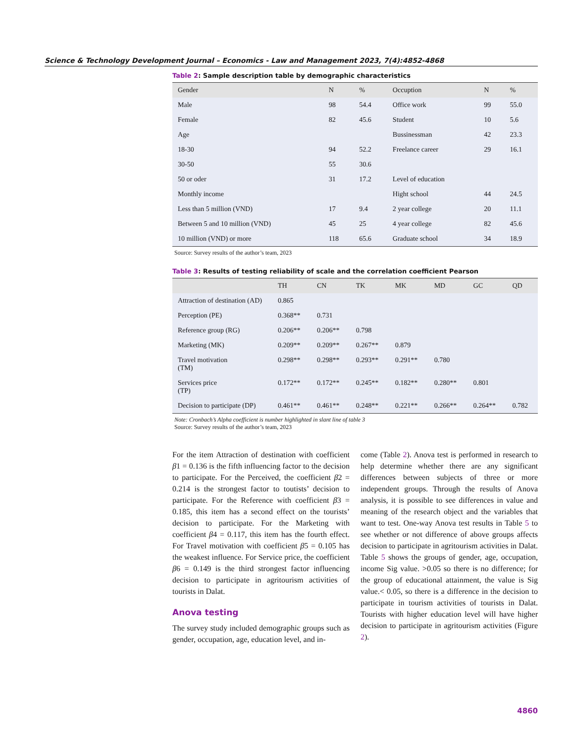Science & Technology Development Journal – Economics - Law and Management 2023, 7(4):4852-4868
Table 2: Sample description table by demographic characteristics
| Gender | N | % | Occuption | N | % |
| --- | --- | --- | --- | --- | --- |
| Male | 98 | 54.4 | Office work | 99 | 55.0 |
| Female | 82 | 45.6 | Student | 10 | 5.6 |
| Age | | | Bussinessman | 42 | 23.3 |
| 18-30 | 94 | 52.2 | Freelance career | 29 | 16.1 |
| 30-50 | 55 | 30.6 | | | |
| 50 or oder | 31 | 17.2 | Level of education | | |
| Monthly income | | | Hight school | 44 | 24.5 |
| Less than 5 million (VND) | 17 | 9.4 | 2 year college | 20 | 11.1 |
| Between 5 and 10 million (VND) | 45 | 25 | 4 year college | 82 | 45.6 |
| 10 million (VND) or more | 118 | 65.6 | Graduate school | 34 | 18.9 |
Source: Survey results of the author’s team, 2023
Table 3: Results of testing reliability of scale and the correlation coefficient Pearson
| | TH | CN | TK | MK | MD | GC | QD |
| --- | --- | --- | --- | --- | --- | --- | --- |
| Attraction of destination (AD) | 0.865 | | | | | | |
| Perception (PE) | 0.368** | 0.731 | | | | | |
| Reference group (RG) | 0.206** | 0.206** | 0.798 | | | | |
| Marketing (MK) | 0.209** | 0.209** | 0.267** | 0.879 | | | |
| Travel motivation (TM) | 0.298** | 0.298** | 0.293** | 0.291** | 0.780 | | |
| Services price (TP) | 0.172** | 0.172** | 0.245** | 0.182** | 0.280** | 0.801 | |
| Decision to participate (DP) | 0.461** | 0.461** | 0.248** | 0.221** | 0.266** | 0.264** | 0.782 |
Note: Cronbach’s Alpha coefficient is number highlighted in slant line of table 3
Source: Survey results of the author’s team, 2023
For the item Attraction of destination with coefficient β1 = 0.136 is the fifth influencing factor to the decision to participate. For the Perceived, the coefficient β2 = 0.214 is the strongest factor to toutists’ decision to participate. For the Reference with coefficient β3 = 0.185, this item has a second effect on the tourists’ decision to participate. For the Marketing with coefficient β4 = 0.117, this item has the fourth effect. For Travel motivation with coefficient β5 = 0.105 has the weakest influence. For Service price, the coefficient β6 = 0.149 is the third strongest factor influencing decision to participate in agritourism activities of tourists in Dalat.
Anova testing
The survey study included demographic groups such as gender, occupation, age, education level, and in-
come (Table 2). Anova test is performed in research to help determine whether there are any significant differences between subjects of three or more independent groups. Through the results of Anova analysis, it is possible to see differences in value and meaning of the research object and the variables that want to test. One-way Anova test results in Table 5 to see whether or not difference of above groups affects decision to participate in agritourism activities in Dalat. Table 5 shows the groups of gender, age, occupation, income Sig value. >0.05 so there is no difference; for the group of educational attainment, the value is Sig value.< 0.05, so there is a difference in the decision to participate in tourism activities of tourists in Dalat. Tourists with higher education level will have higher decision to participate in agritourism activities (Figure 2).
4860